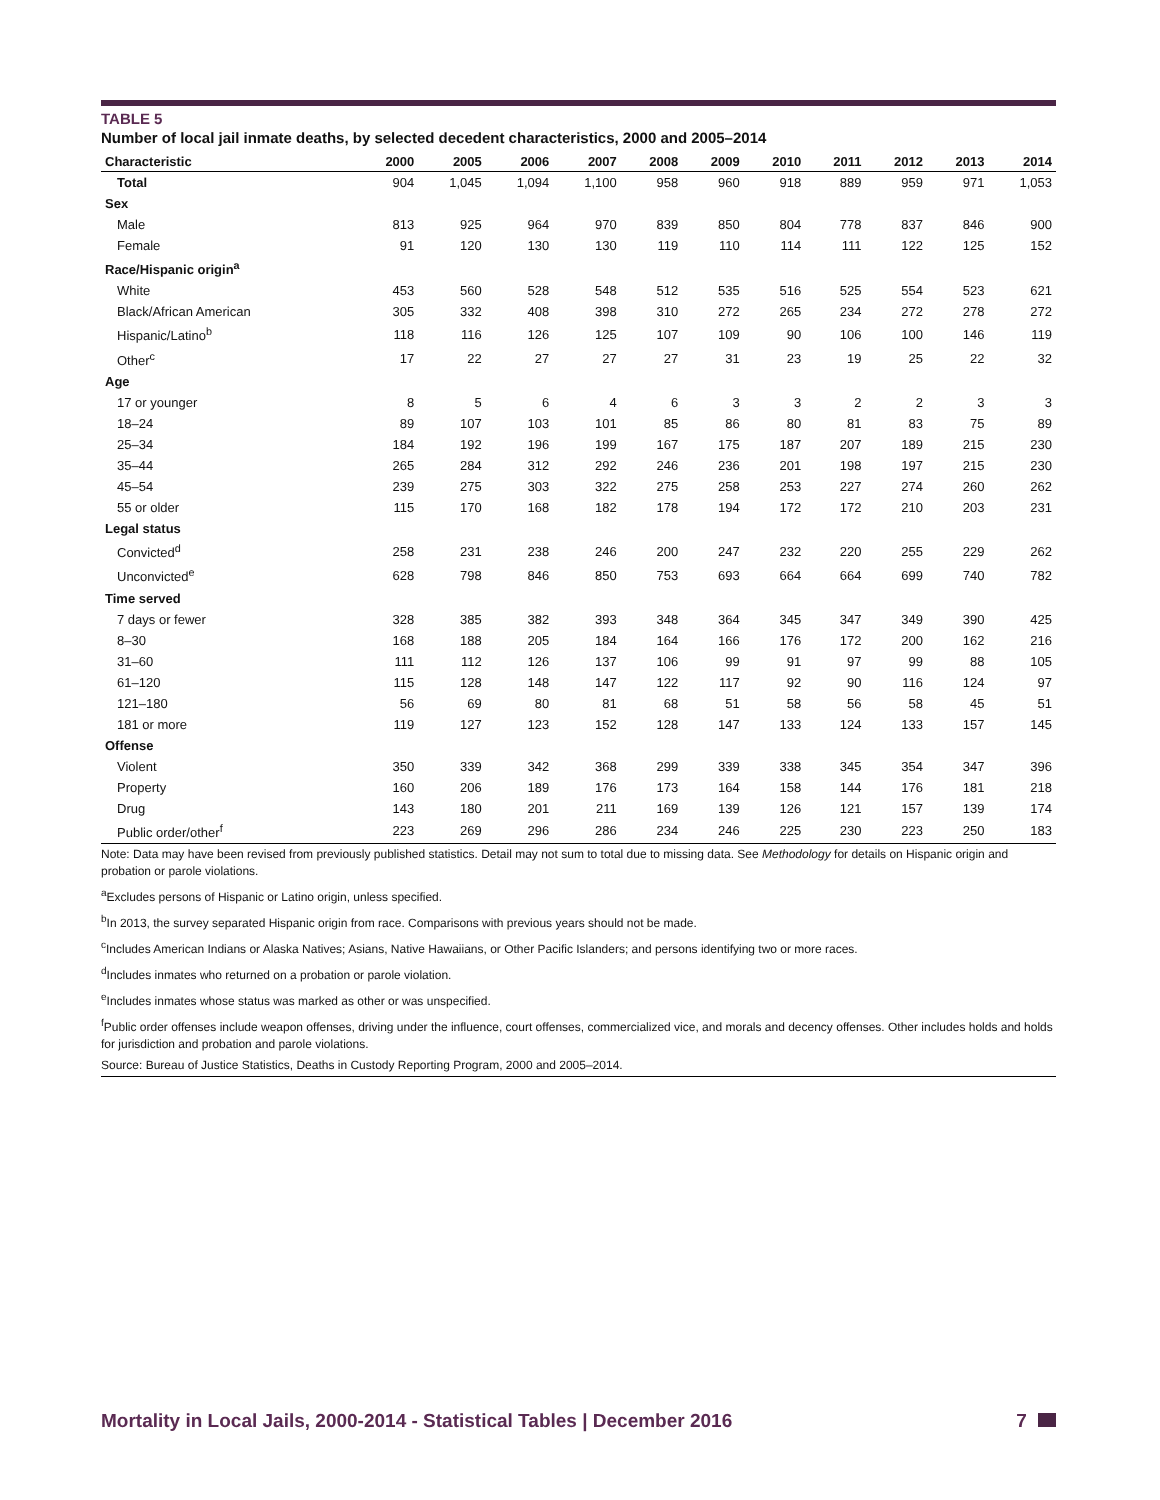TABLE 5
Number of local jail inmate deaths, by selected decedent characteristics, 2000 and 2005–2014
| Characteristic | 2000 | 2005 | 2006 | 2007 | 2008 | 2009 | 2010 | 2011 | 2012 | 2013 | 2014 |
| --- | --- | --- | --- | --- | --- | --- | --- | --- | --- | --- | --- |
| Total | 904 | 1,045 | 1,094 | 1,100 | 958 | 960 | 918 | 889 | 959 | 971 | 1,053 |
| Sex | | | | | | | | | | | |
| Male | 813 | 925 | 964 | 970 | 839 | 850 | 804 | 778 | 837 | 846 | 900 |
| Female | 91 | 120 | 130 | 130 | 119 | 110 | 114 | 111 | 122 | 125 | 152 |
| Race/Hispanic origin<sup>a</sup> | | | | | | | | | | | |
| White | 453 | 560 | 528 | 548 | 512 | 535 | 516 | 525 | 554 | 523 | 621 |
| Black/African American | 305 | 332 | 408 | 398 | 310 | 272 | 265 | 234 | 272 | 278 | 272 |
| Hispanic/Latino<sup>b</sup> | 118 | 116 | 126 | 125 | 107 | 109 | 90 | 106 | 100 | 146 | 119 |
| Other<sup>c</sup> | 17 | 22 | 27 | 27 | 27 | 31 | 23 | 19 | 25 | 22 | 32 |
| Age | | | | | | | | | | | |
| 17 or younger | 8 | 5 | 6 | 4 | 6 | 3 | 3 | 2 | 2 | 3 | 3 |
| 18–24 | 89 | 107 | 103 | 101 | 85 | 86 | 80 | 81 | 83 | 75 | 89 |
| 25–34 | 184 | 192 | 196 | 199 | 167 | 175 | 187 | 207 | 189 | 215 | 230 |
| 35–44 | 265 | 284 | 312 | 292 | 246 | 236 | 201 | 198 | 197 | 215 | 230 |
| 45–54 | 239 | 275 | 303 | 322 | 275 | 258 | 253 | 227 | 274 | 260 | 262 |
| 55 or older | 115 | 170 | 168 | 182 | 178 | 194 | 172 | 172 | 210 | 203 | 231 |
| Legal status | | | | | | | | | | | |
| Convicted<sup>d</sup> | 258 | 231 | 238 | 246 | 200 | 247 | 232 | 220 | 255 | 229 | 262 |
| Unconvicted<sup>e</sup> | 628 | 798 | 846 | 850 | 753 | 693 | 664 | 664 | 699 | 740 | 782 |
| Time served | | | | | | | | | | | |
| 7 days or fewer | 328 | 385 | 382 | 393 | 348 | 364 | 345 | 347 | 349 | 390 | 425 |
| 8–30 | 168 | 188 | 205 | 184 | 164 | 166 | 176 | 172 | 200 | 162 | 216 |
| 31–60 | 111 | 112 | 126 | 137 | 106 | 99 | 91 | 97 | 99 | 88 | 105 |
| 61–120 | 115 | 128 | 148 | 147 | 122 | 117 | 92 | 90 | 116 | 124 | 97 |
| 121–180 | 56 | 69 | 80 | 81 | 68 | 51 | 58 | 56 | 58 | 45 | 51 |
| 181 or more | 119 | 127 | 123 | 152 | 128 | 147 | 133 | 124 | 133 | 157 | 145 |
| Offense | | | | | | | | | | | |
| Violent | 350 | 339 | 342 | 368 | 299 | 339 | 338 | 345 | 354 | 347 | 396 |
| Property | 160 | 206 | 189 | 176 | 173 | 164 | 158 | 144 | 176 | 181 | 218 |
| Drug | 143 | 180 | 201 | 211 | 169 | 139 | 126 | 121 | 157 | 139 | 174 |
| Public order/other<sup>f</sup> | 223 | 269 | 296 | 286 | 234 | 246 | 225 | 230 | 223 | 250 | 183 |
Note: Data may have been revised from previously published statistics. Detail may not sum to total due to missing data. See Methodology for details on Hispanic origin and probation or parole violations.
<sup>a</sup> Excludes persons of Hispanic or Latino origin, unless specified.
<sup>b</sup> In 2013, the survey separated Hispanic origin from race. Comparisons with previous years should not be made.
<sup>c</sup> Includes American Indians or Alaska Natives; Asians, Native Hawaiians, or Other Pacific Islanders; and persons identifying two or more races.
<sup>d</sup> Includes inmates who returned on a probation or parole violation.
<sup>e</sup> Includes inmates whose status was marked as other or was unspecified.
<sup>f</sup> Public order offenses include weapon offenses, driving under the influence, court offenses, commercialized vice, and morals and decency offenses. Other includes holds and holds for jurisdiction and probation and parole violations.
Source: Bureau of Justice Statistics, Deaths in Custody Reporting Program, 2000 and 2005–2014.
Mortality in Local Jails, 2000-2014 - Statistical Tables | December 2016 7